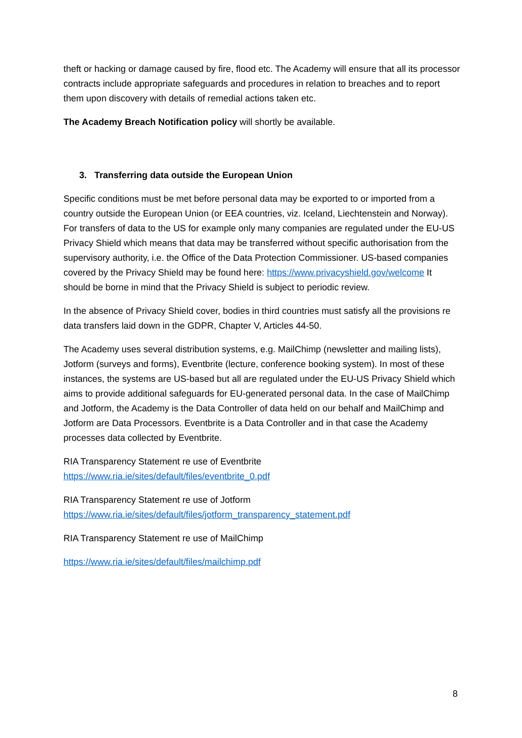theft or hacking or damage caused by fire, flood etc. The Academy will ensure that all its processor contracts include appropriate safeguards and procedures in relation to breaches and to report them upon discovery with details of remedial actions taken etc.
The Academy Breach Notification policy will shortly be available.
3. Transferring data outside the European Union
Specific conditions must be met before personal data may be exported to or imported from a country outside the European Union (or EEA countries, viz. Iceland, Liechtenstein and Norway). For transfers of data to the US for example only many companies are regulated under the EU-US Privacy Shield which means that data may be transferred without specific authorisation from the supervisory authority, i.e. the Office of the Data Protection Commissioner. US-based companies covered by the Privacy Shield may be found here: https://www.privacyshield.gov/welcome It should be borne in mind that the Privacy Shield is subject to periodic review.
In the absence of Privacy Shield cover, bodies in third countries must satisfy all the provisions re data transfers laid down in the GDPR, Chapter V, Articles 44-50.
The Academy uses several distribution systems, e.g. MailChimp (newsletter and mailing lists), Jotform (surveys and forms), Eventbrite (lecture, conference booking system). In most of these instances, the systems are US-based but all are regulated under the EU-US Privacy Shield which aims to provide additional safeguards for EU-generated personal data. In the case of MailChimp and Jotform, the Academy is the Data Controller of data held on our behalf and MailChimp and Jotform are Data Processors. Eventbrite is a Data Controller and in that case the Academy processes data collected by Eventbrite.
RIA Transparency Statement re use of Eventbrite
https://www.ria.ie/sites/default/files/eventbrite_0.pdf
RIA Transparency Statement re use of Jotform
https://www.ria.ie/sites/default/files/jotform_transparency_statement.pdf
RIA Transparency Statement re use of MailChimp
https://www.ria.ie/sites/default/files/mailchimp.pdf
8